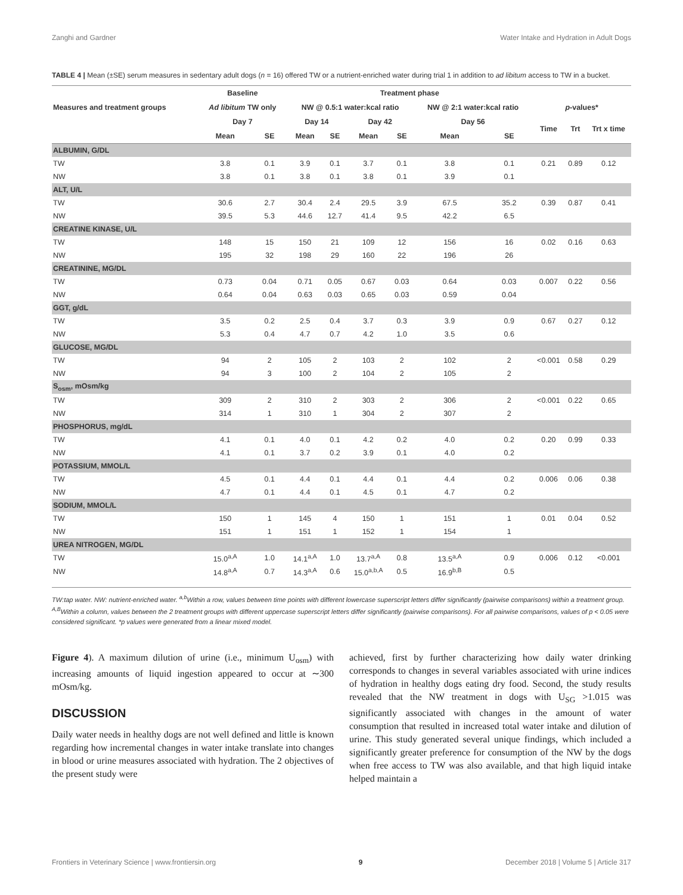Zanghi and Gardner Water Intake and Hydration in Adult Dogs
TABLE 4 | Mean (±SE) serum measures in sedentary adult dogs (n = 16) offered TW or a nutrient-enriched water during trial 1 in addition to ad libitum access to TW in a bucket.
| Measures and treatment groups | Baseline | | Treatment phase | | | | | | | | |
| --- | --- | --- | --- | --- | --- | --- | --- | --- | --- | --- | --- |
| | Ad libitum TW only | | NW @ 0.5:1 water:kcal ratio | | | | NW @ 2:1 water:kcal ratio | | p -values* | | |
| | Day 7 | | Day 14 | | Day 42 | | Day 56 | | Time | Trt | Trt x time |
| | Mean | SE | Mean | SE | Mean | SE | Mean | SE | | | |
| ALBUMIN, G/DL | | | | | | | | | | | |
| TW | 3.8 | 0.1 | 3.9 | 0.1 | 3.7 | 0.1 | 3.8 | 0.1 | 0.21 | 0.89 | 0.12 |
| NW | 3.8 | 0.1 | 3.8 | 0.1 | 3.8 | 0.1 | 3.9 | 0.1 | | | |
| ALT, U/L | | | | | | | | | | | |
| TW | 30.6 | 2.7 | 30.4 | 2.4 | 29.5 | 3.9 | 67.5 | 35.2 | 0.39 | 0.87 | 0.41 |
| NW | 39.5 | 5.3 | 44.6 | 12.7 | 41.4 | 9.5 | 42.2 | 6.5 | | | |
| CREATINE KINASE, U/L | | | | | | | | | | | |
| TW | 148 | 15 | 150 | 21 | 109 | 12 | 156 | 16 | 0.02 | 0.16 | 0.63 |
| NW | 195 | 32 | 198 | 29 | 160 | 22 | 196 | 26 | | | |
| CREATININE, MG/DL | | | | | | | | | | | |
| TW | 0.73 | 0.04 | 0.71 | 0.05 | 0.67 | 0.03 | 0.64 | 0.03 | 0.007 | 0.22 | 0.56 |
| NW | 0.64 | 0.04 | 0.63 | 0.03 | 0.65 | 0.03 | 0.59 | 0.04 | | | |
| GGT, g/dL | | | | | | | | | | | |
| TW | 3.5 | 0.2 | 2.5 | 0.4 | 3.7 | 0.3 | 3.9 | 0.9 | 0.67 | 0.27 | 0.12 |
| NW | 5.3 | 0.4 | 4.7 | 0.7 | 4.2 | 1.0 | 3.5 | 0.6 | | | |
| GLUCOSE, MG/DL | | | | | | | | | | | |
| TW | 94 | 2 | 105 | 2 | 103 | 2 | 102 | 2 | <0.001 | 0.58 | 0.29 |
| NW | 94 | 3 | 100 | 2 | 104 | 2 | 105 | 2 | | | |
| S<sub>osm</sub>, mOsm/kg | | | | | | | | | | | |
| TW | 309 | 2 | 310 | 2 | 303 | 2 | 306 | 2 | <0.001 | 0.22 | 0.65 |
| NW | 314 | 1 | 310 | 1 | 304 | 2 | 307 | 2 | | | |
| PHOSPHORUS, mg/dL | | | | | | | | | | | |
| TW | 4.1 | 0.1 | 4.0 | 0.1 | 4.2 | 0.2 | 4.0 | 0.2 | 0.20 | 0.99 | 0.33 |
| NW | 4.1 | 0.1 | 3.7 | 0.2 | 3.9 | 0.1 | 4.0 | 0.2 | | | |
| POTASSIUM, MMOL/L | | | | | | | | | | | |
| TW | 4.5 | 0.1 | 4.4 | 0.1 | 4.4 | 0.1 | 4.4 | 0.2 | 0.006 | 0.06 | 0.38 |
| NW | 4.7 | 0.1 | 4.4 | 0.1 | 4.5 | 0.1 | 4.7 | 0.2 | | | |
| SODIUM, MMOL/L | | | | | | | | | | | |
| TW | 150 | 1 | 145 | 4 | 150 | 1 | 151 | 1 | 0.01 | 0.04 | 0.52 |
| NW | 151 | 1 | 151 | 1 | 152 | 1 | 154 | 1 | | | |
| UREA NITROGEN, MG/DL | | | | | | | | | | | |
| TW | 15.0<sup>a,A</sup> | 1.0 | 14.1<sup>a,A</sup> | 1.0 | 13.7<sup>a,A</sup> | 0.8 | 13.5<sup>a,A</sup> | 0.9 | 0.006 | 0.12 | <0.001 |
| NW | 14.8<sup>a,A</sup> | 0.7 | 14.3<sup>a,A</sup> | 0.6 | 15.0<sup>a,b,A</sup> | 0.5 | 16.9<sup>b,B</sup> | 0.5 | | | |
TW:tap water. NW: nutrient-enriched water. <sup>a,b</sup>Within a row, values between time points with different lowercase superscript letters differ significantly (pairwise comparisons) within a treatment group. <sup>A,B</sup>Within a column, values between the 2 treatment groups with different uppercase superscript letters differ significantly (pairwise comparisons). For all pairwise comparisons, values of p < 0.05 were considered significant. *p values were generated from a linear mixed model.
Figure 4). A maximum dilution of urine (i.e., minimum U<sub>osm</sub>) with increasing amounts of liquid ingestion appeared to occur at ∼300 mOsm/kg.
DISCUSSION
Daily water needs in healthy dogs are not well defined and little is known regarding how incremental changes in water intake translate into changes in blood or urine measures associated with hydration. The 2 objectives of the present study were
achieved, first by further characterizing how daily water drinking corresponds to changes in several variables associated with urine indices of hydration in healthy dogs eating dry food. Second, the study results revealed that the NW treatment in dogs with U<sub>SG</sub> >1.015 was significantly associated with changes in the amount of water consumption that resulted in increased total water intake and dilution of urine. This study generated several unique findings, which included a significantly greater preference for consumption of the NW by the dogs when free access to TW was also available, and that high liquid intake helped maintain a
Frontiers in Veterinary Science | www.frontiersin.org 9 December 2018 | Volume 5 | Article 317